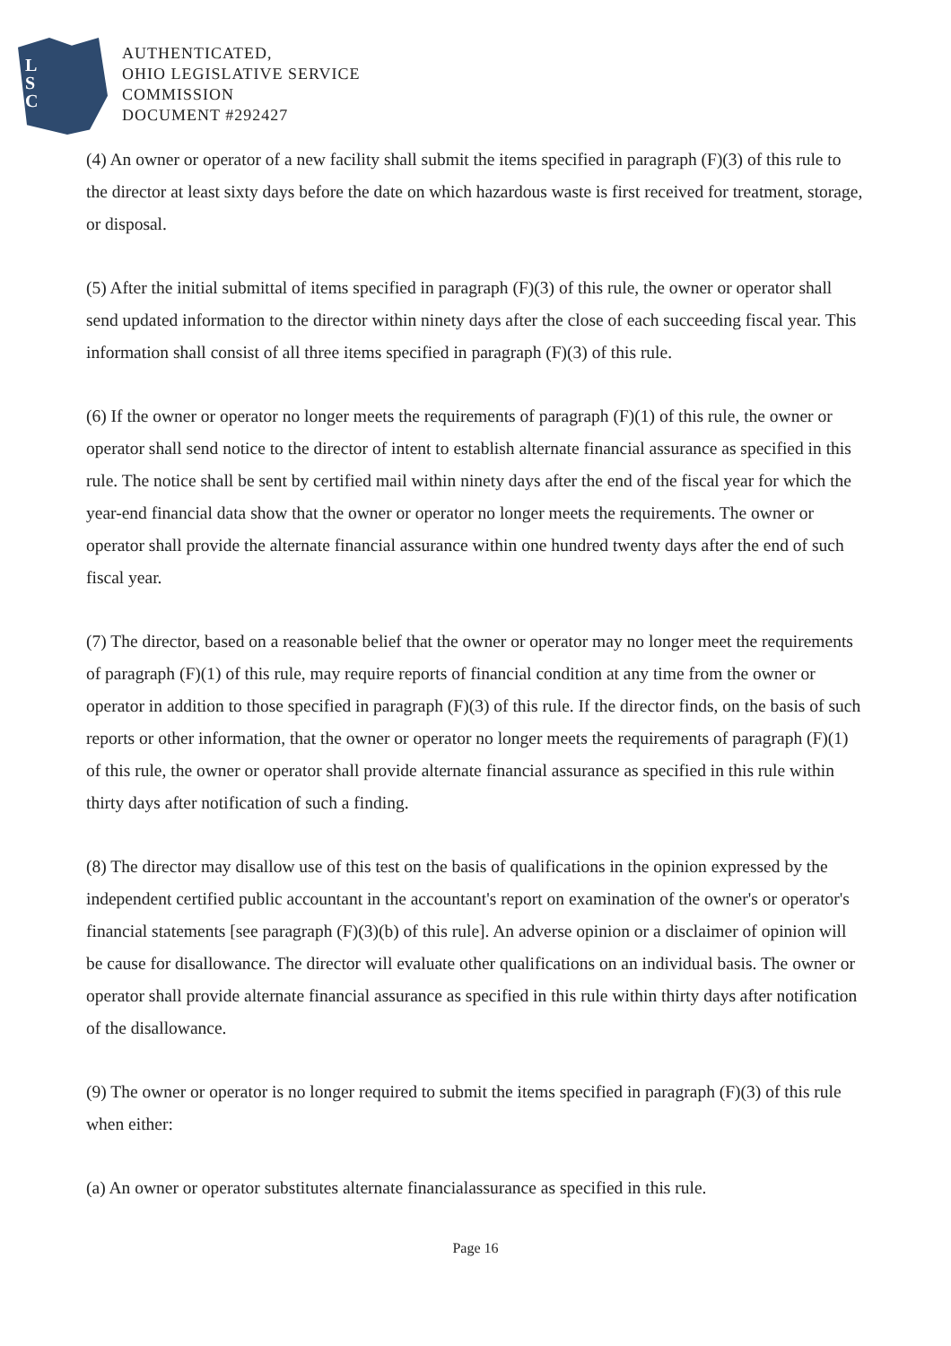L
S
C
AUTHENTICATED,
OHIO LEGISLATIVE SERVICE
COMMISSION
DOCUMENT #292427
(4) An owner or operator of a new facility shall submit the items specified in paragraph (F)(3) of this rule to the director at least sixty days before the date on which hazardous waste is first received for treatment, storage, or disposal.
(5) After the initial submittal of items specified in paragraph (F)(3) of this rule, the owner or operator shall send updated information to the director within ninety days after the close of each succeeding fiscal year. This information shall consist of all three items specified in paragraph (F)(3) of this rule.
(6) If the owner or operator no longer meets the requirements of paragraph (F)(1) of this rule, the owner or operator shall send notice to the director of intent to establish alternate financial assurance as specified in this rule. The notice shall be sent by certified mail within ninety days after the end of the fiscal year for which the year-end financial data show that the owner or operator no longer meets the requirements. The owner or operator shall provide the alternate financial assurance within one hundred twenty days after the end of such fiscal year.
(7) The director, based on a reasonable belief that the owner or operator may no longer meet the requirements of paragraph (F)(1) of this rule, may require reports of financial condition at any time from the owner or operator in addition to those specified in paragraph (F)(3) of this rule. If the director finds, on the basis of such reports or other information, that the owner or operator no longer meets the requirements of paragraph (F)(1) of this rule, the owner or operator shall provide alternate financial assurance as specified in this rule within thirty days after notification of such a finding.
(8) The director may disallow use of this test on the basis of qualifications in the opinion expressed by the independent certified public accountant in the accountant's report on examination of the owner's or operator's financial statements [see paragraph (F)(3)(b) of this rule]. An adverse opinion or a disclaimer of opinion will be cause for disallowance. The director will evaluate other qualifications on an individual basis. The owner or operator shall provide alternate financial assurance as specified in this rule within thirty days after notification of the disallowance.
(9) The owner or operator is no longer required to submit the items specified in paragraph (F)(3) of this rule when either:
(a) An owner or operator substitutes alternate financialassurance as specified in this rule.
Page 16